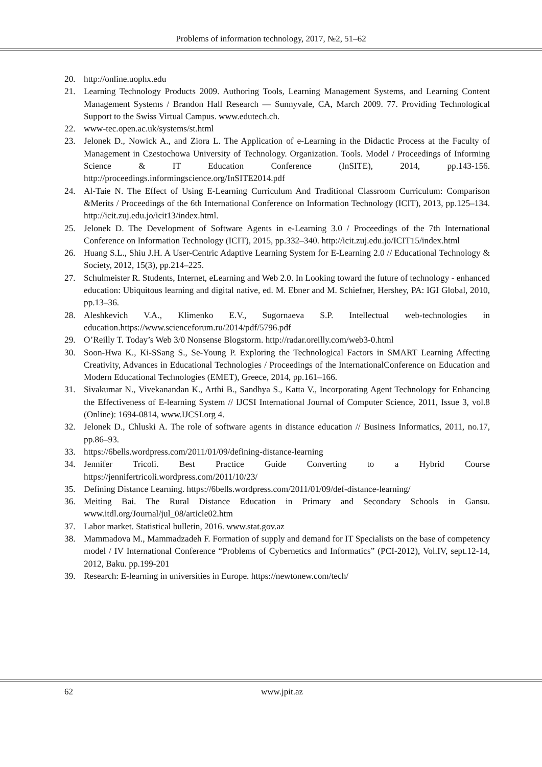Problems of information technology, 2017, №2, 51–62
20. http://online.uophx.edu
21. Learning Technology Products 2009. Authoring Tools, Learning Management Systems, and Learning Content Management Systems / Brandon Hall Research — Sunnyvale, CA, March 2009. 77. Providing Technological Support to the Swiss Virtual Campus. www.edutech.ch.
22. www-tec.open.ac.uk/systems/st.html
23. Jelonek D., Nowick A., and Ziora L. The Application of e-Learning in the Didactic Process at the Faculty of Management in Czestochowa University of Technology. Organization. Tools. Model / Proceedings of Informing Science & IT Education Conference (InSITE), 2014, pp.143-156. http://proceedings.informingscience.org/InSITE2014.pdf
24. Al-Taie N. The Effect of Using E-Learning Curriculum And Traditional Classroom Curriculum: Comparison &Merits / Proceedings of the 6th International Conference on Information Technology (ICIT), 2013, pp.125–134. http://icit.zuj.edu.jo/icit13/index.html.
25. Jelonek D. The Development of Software Agents in e-Learning 3.0 / Proceedings of the 7th International Conference on Information Technology (ICIT), 2015, pp.332–340. http://icit.zuj.edu.jo/ICIT15/index.html
26. Huang S.L., Shiu J.H. A User-Centric Adaptive Learning System for E-Learning 2.0 // Educational Technology & Society, 2012, 15(3), pp.214–225.
27. Schulmeister R. Students, Internet, eLearning and Web 2.0. In Looking toward the future of technology - enhanced education: Ubiquitous learning and digital native, ed. M. Ebner and M. Schiefner, Hershey, PA: IGI Global, 2010, pp.13–36.
28. Aleshkevich V.A., Klimenko E.V., Sugornaeva S.P. Intellectual web-technologies in education.https://www.scienceforum.ru/2014/pdf/5796.pdf
29. O’Reilly T. Today’s Web 3/0 Nonsense Blogstorm. http://radar.oreilly.com/web3-0.html
30. Soon-Hwa K., Ki-SSang S., Se-Young P. Exploring the Technological Factors in SMART Learning Affecting Creativity, Advances in Educational Technologies / Proceedings of the InternationalConference on Education and Modern Educational Technologies (EMET), Greece, 2014, pp.161–166.
31. Sivakumar N., Vivekanandan K., Arthi B., Sandhya S., Katta V., Incorporating Agent Technology for Enhancing the Effectiveness of E-learning System // IJCSI International Journal of Computer Science, 2011, Issue 3, vol.8 (Online): 1694-0814, www.IJCSI.org 4.
32. Jelonek D., Chluski A. The role of software agents in distance education // Business Informatics, 2011, no.17, pp.86–93.
33. https://6bells.wordpress.com/2011/01/09/defining-distance-learning
34. Jennifer Tricoli. Best Practice Guide Converting to a Hybrid Course https://jennifertricoli.wordpress.com/2011/10/23/
35. Defining Distance Learning. https://6bells.wordpress.com/2011/01/09/def-distance-learning/
36. Meiting Bai. The Rural Distance Education in Primary and Secondary Schools in Gansu. www.itdl.org/Journal/jul_08/article02.htm
37. Labor market. Statistical bulletin, 2016. www.stat.gov.az
38. Mammadova M., Mammadzadeh F. Formation of supply and demand for IT Specialists on the base of competency model / IV International Conference “Problems of Cybernetics and Informatics” (PCI-2012), Vol.IV, sept.12-14, 2012, Baku. pp.199-201
39. Research: E-learning in universities in Europe. https://newtonew.com/tech/
62 www.jpit.az